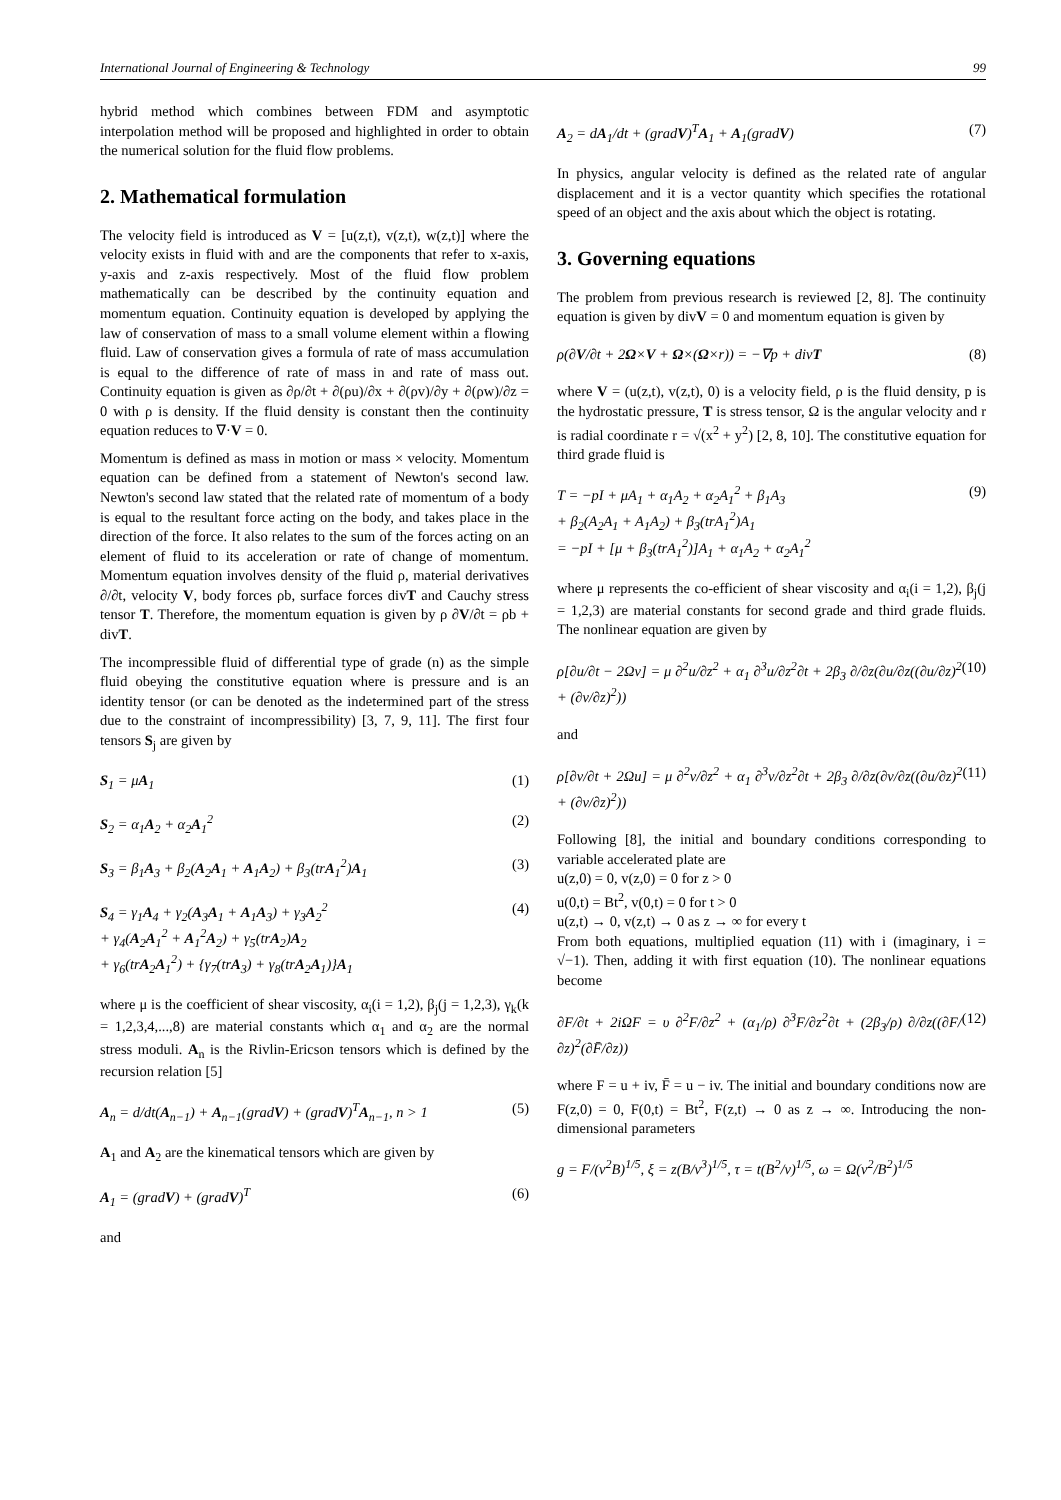International Journal of Engineering & Technology 99
hybrid method which combines between FDM and asymptotic interpolation method will be proposed and highlighted in order to obtain the numerical solution for the fluid flow problems.
2. Mathematical formulation
The velocity field is introduced as V = [u(z,t), v(z,t), w(z,t)] where the velocity exists in fluid with and are the components that refer to x-axis, y-axis and z-axis respectively. Most of the fluid flow problem mathematically can be described by the continuity equation and momentum equation. Continuity equation is developed by applying the law of conservation of mass to a small volume element within a flowing fluid. Law of conservation gives a formula of rate of mass accumulation is equal to the difference of rate of mass in and rate of mass out. Continuity equation is given as ∂ρ/∂t + ∂(ρu)/∂x + ∂(ρv)/∂y + ∂(ρw)/∂z = 0 with ρ is density. If the fluid density is constant then the continuity equation reduces to ∇·V = 0.
Momentum is defined as mass in motion or mass × velocity. Momentum equation can be defined from a statement of Newton's second law. Newton's second law stated that the related rate of momentum of a body is equal to the resultant force acting on the body, and takes place in the direction of the force. It also relates to the sum of the forces acting on an element of fluid to its acceleration or rate of change of momentum. Momentum equation involves density of the fluid ρ, material derivatives ∂/∂t, velocity V, body forces ρb, surface forces divT and Cauchy stress tensor T. Therefore, the momentum equation is given by ρ ∂V/∂t = ρb + divT.
The incompressible fluid of differential type of grade (n) as the simple fluid obeying the constitutive equation where is pressure and is an identity tensor (or can be denoted as the indetermined part of the stress due to the constraint of incompressibility) [3, 7, 9, 11]. The first four tensors S<sub>j</sub> are given by
S<sub>1</sub> = μA<sub>1</sub> (1)
S<sub>2</sub> = α<sub>1</sub>A<sub>2</sub> + α<sub>2</sub>A<sub>1</sub><sup>2</sup> (2)
S<sub>3</sub> = β<sub>1</sub>A<sub>3</sub> + β<sub>2</sub>(A<sub>2</sub>A<sub>1</sub> + A<sub>1</sub>A<sub>2</sub>) + β<sub>3</sub>(trA<sub>1</sub><sup>2</sup>)A<sub>1</sub> (3)
S<sub>4</sub> = γ<sub>1</sub>A<sub>4</sub> + γ<sub>2</sub>(A<sub>3</sub>A<sub>1</sub> + A<sub>1</sub>A<sub>3</sub>) + γ<sub>3</sub>A<sub>2</sub><sup>2</sup>
+ γ<sub>4</sub>(A<sub>2</sub>A<sub>1</sub><sup>2</sup> + A<sub>1</sub><sup>2</sup>A<sub>2</sub>) + γ<sub>5</sub>(trA<sub>2</sub>)A<sub>2</sub>
+ γ<sub>6</sub>(trA<sub>2</sub>A<sub>1</sub><sup>2</sup>) + {γ<sub>7</sub>(trA<sub>3</sub>) + γ<sub>8</sub>(trA<sub>2</sub>A<sub>1</sub>)}A<sub>1</sub> (4)
where μ is the coefficient of shear viscosity, α<sub>i</sub>(i = 1,2), β<sub>j</sub>(j = 1,2,3), γ<sub>k</sub>(k = 1,2,3,4,...,8) are material constants which α<sub>1</sub> and α<sub>2</sub> are the normal stress moduli. A<sub>n</sub> is the Rivlin-Ericson tensors which is defined by the recursion relation [5]
A<sub>n</sub> = d/dt(A<sub>n−1</sub>) + A<sub>n−1</sub>(gradV) + (gradV)<sup>T</sup>A<sub>n−1</sub>, n > 1 (5)
A<sub>1</sub> and A<sub>2</sub> are the kinematical tensors which are given by
A<sub>1</sub> = (gradV) + (gradV)<sup>T</sup> (6)
and
A<sub>2</sub> = dA<sub>1</sub>/dt + (gradV)<sup>T</sup>A<sub>1</sub> + A<sub>1</sub>(gradV) (7)
In physics, angular velocity is defined as the related rate of angular displacement and it is a vector quantity which specifies the rotational speed of an object and the axis about which the object is rotating.
3. Governing equations
The problem from previous research is reviewed [2, 8]. The continuity equation is given by divV = 0 and momentum equation is given by
ρ(∂V/∂t + 2Ω×V + Ω×(Ω×r)) = −∇p + divT (8)
where V = (u(z,t), v(z,t), 0) is a velocity field, ρ is the fluid density, p is the hydrostatic pressure, T is stress tensor, Ω is the angular velocity and r is radial coordinate r = √(x<sup>2</sup> + y<sup>2</sup>) [2, 8, 10]. The constitutive equation for third grade fluid is
T = −pI + μA<sub>1</sub> + α<sub>1</sub>A<sub>2</sub> + α<sub>2</sub>A<sub>1</sub><sup>2</sup> + β<sub>1</sub>A<sub>3</sub>
+ β<sub>2</sub>(A<sub>2</sub>A<sub>1</sub> + A<sub>1</sub>A<sub>2</sub>) + β<sub>3</sub>(trA<sub>1</sub><sup>2</sup>)A<sub>1</sub>
= −pI + [μ + β<sub>3</sub>(trA<sub>1</sub><sup>2</sup>)]A<sub>1</sub> + α<sub>1</sub>A<sub>2</sub> + α<sub>2</sub>A<sub>1</sub><sup>2</sup> (9)
where μ represents the co-efficient of shear viscosity and α<sub>i</sub>(i = 1,2), β<sub>j</sub>(j = 1,2,3) are material constants for second grade and third grade fluids. The nonlinear equation are given by
ρ[∂u/∂t − 2Ωv] = μ ∂<sup>2</sup>u/∂z<sup>2</sup> + α<sub>1</sub> ∂<sup>3</sup>u/∂z<sup>2</sup>∂t + 2β<sub>3</sub> ∂/∂z(∂u/∂z((∂u/∂z)<sup>2</sup> + (∂v/∂z)<sup>2</sup>)) (10)
and
ρ[∂v/∂t + 2Ωu] = μ ∂<sup>2</sup>v/∂z<sup>2</sup> + α<sub>1</sub> ∂<sup>3</sup>v/∂z<sup>2</sup>∂t + 2β<sub>3</sub> ∂/∂z(∂v/∂z((∂u/∂z)<sup>2</sup> + (∂v/∂z)<sup>2</sup>)) (11)
Following [8], the initial and boundary conditions corresponding to variable accelerated plate are
u(z,0) = 0, v(z,0) = 0 for z > 0
u(0,t) = Bt<sup>2</sup>, v(0,t) = 0 for t > 0
u(z,t) → 0, v(z,t) → 0 as z → ∞ for every t
From both equations, multiplied equation (11) with i (imaginary, i = √−1). Then, adding it with first equation (10). The nonlinear equations become
∂F/∂t + 2iΩF = υ ∂<sup>2</sup>F/∂z<sup>2</sup> + (α<sub>1</sub>/ρ) ∂<sup>3</sup>F/∂z<sup>2</sup>∂t + (2β<sub>3</sub>/ρ) ∂/∂z((∂F/∂z)<sup>2</sup>(∂F̄/∂z)) (12)
where F = u + iv, F̄ = u − iv. The initial and boundary conditions now are F(z,0) = 0, F(0,t) = Bt<sup>2</sup>, F(z,t) → 0 as z → ∞. Introducing the non-dimensional parameters
g = F/(v<sup>2</sup>B)<sup>1/5</sup>, ξ = z(B/v<sup>3</sup>)<sup>1/5</sup>, τ = t(B<sup>2</sup>/v)<sup>1/5</sup>, ω = Ω(v<sup>2</sup>/B<sup>2</sup>)<sup>1/5</sup>